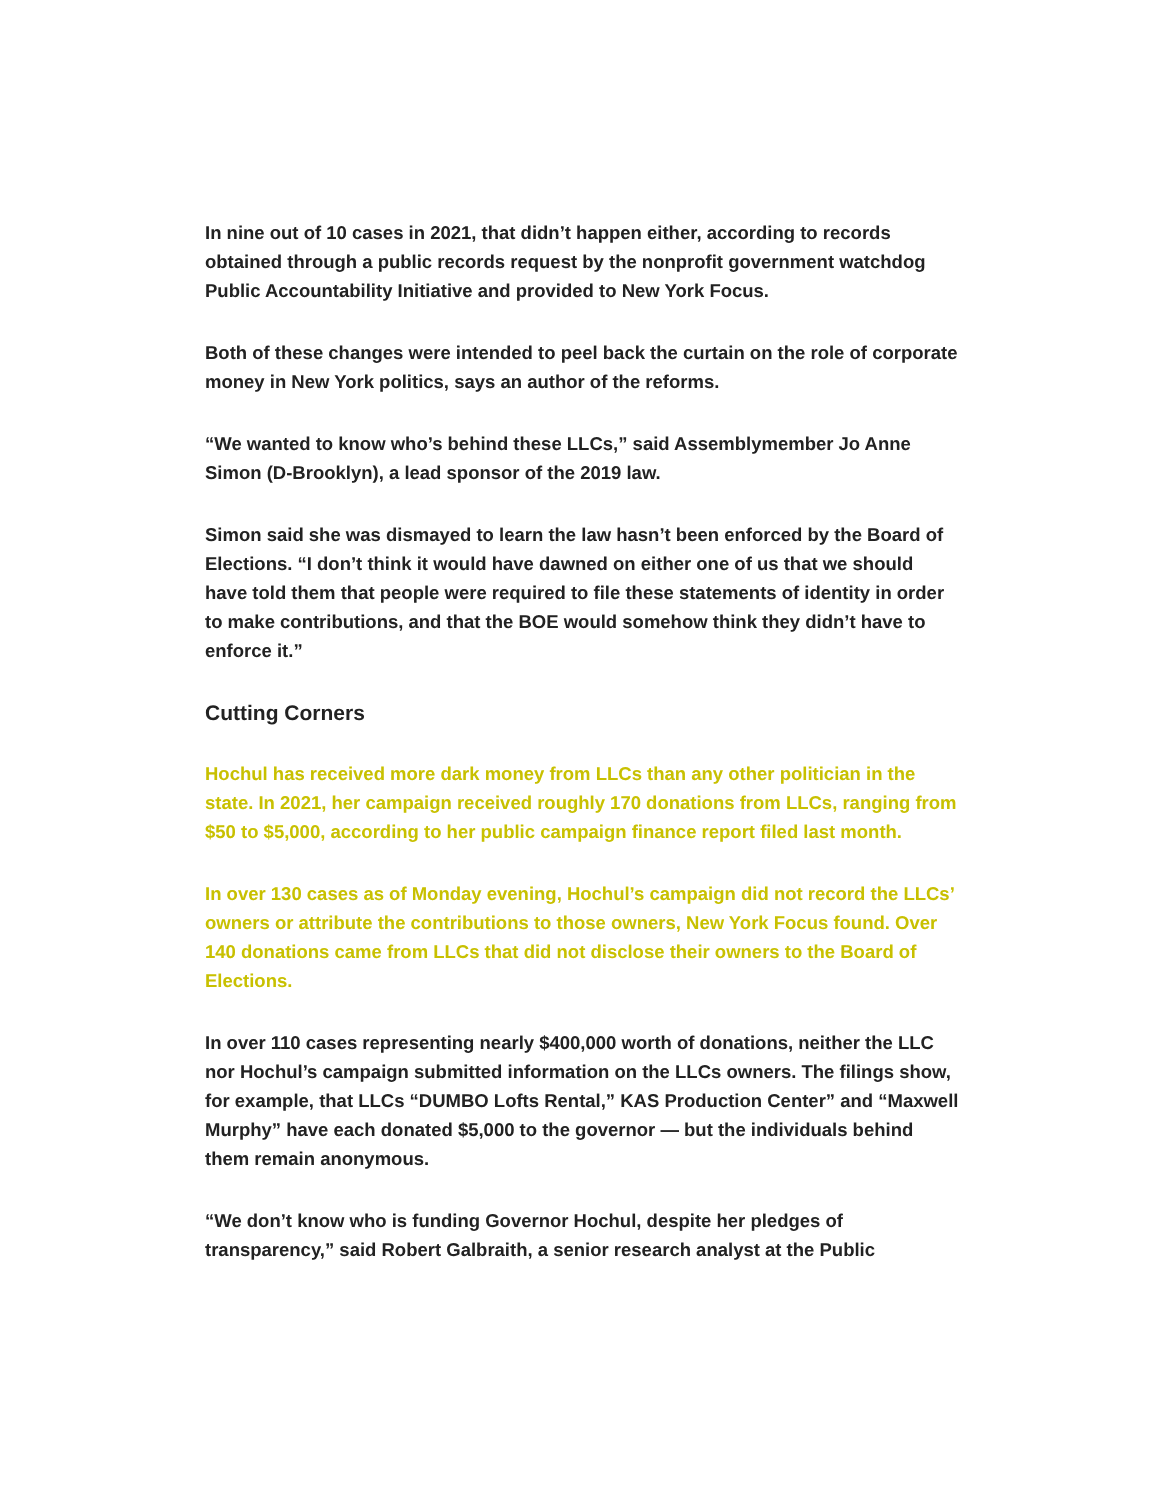In nine out of 10 cases in 2021, that didn’t happen either, according to records obtained through a public records request by the nonprofit government watchdog Public Accountability Initiative and provided to New York Focus.
Both of these changes were intended to peel back the curtain on the role of corporate money in New York politics, says an author of the reforms.
“We wanted to know who’s behind these LLCs,” said Assemblymember Jo Anne Simon (D-Brooklyn), a lead sponsor of the 2019 law.
Simon said she was dismayed to learn the law hasn’t been enforced by the Board of Elections. “I don’t think it would have dawned on either one of us that we should have told them that people were required to file these statements of identity in order to make contributions, and that the BOE would somehow think they didn’t have to enforce it.”
Cutting Corners
Hochul has received more dark money from LLCs than any other politician in the state. In 2021, her campaign received roughly 170 donations from LLCs, ranging from $50 to $5,000, according to her public campaign finance report filed last month.
In over 130 cases as of Monday evening, Hochul’s campaign did not record the LLCs’ owners or attribute the contributions to those owners, New York Focus found. Over 140 donations came from LLCs that did not disclose their owners to the Board of Elections.
In over 110 cases representing nearly $400,000 worth of donations, neither the LLC nor Hochul’s campaign submitted information on the LLCs owners. The filings show, for example, that LLCs “DUMBO Lofts Rental,” KAS Production Center” and “Maxwell Murphy” have each donated $5,000 to the governor — but the individuals behind them remain anonymous.
“We don’t know who is funding Governor Hochul, despite her pledges of transparency,” said Robert Galbraith, a senior research analyst at the Public